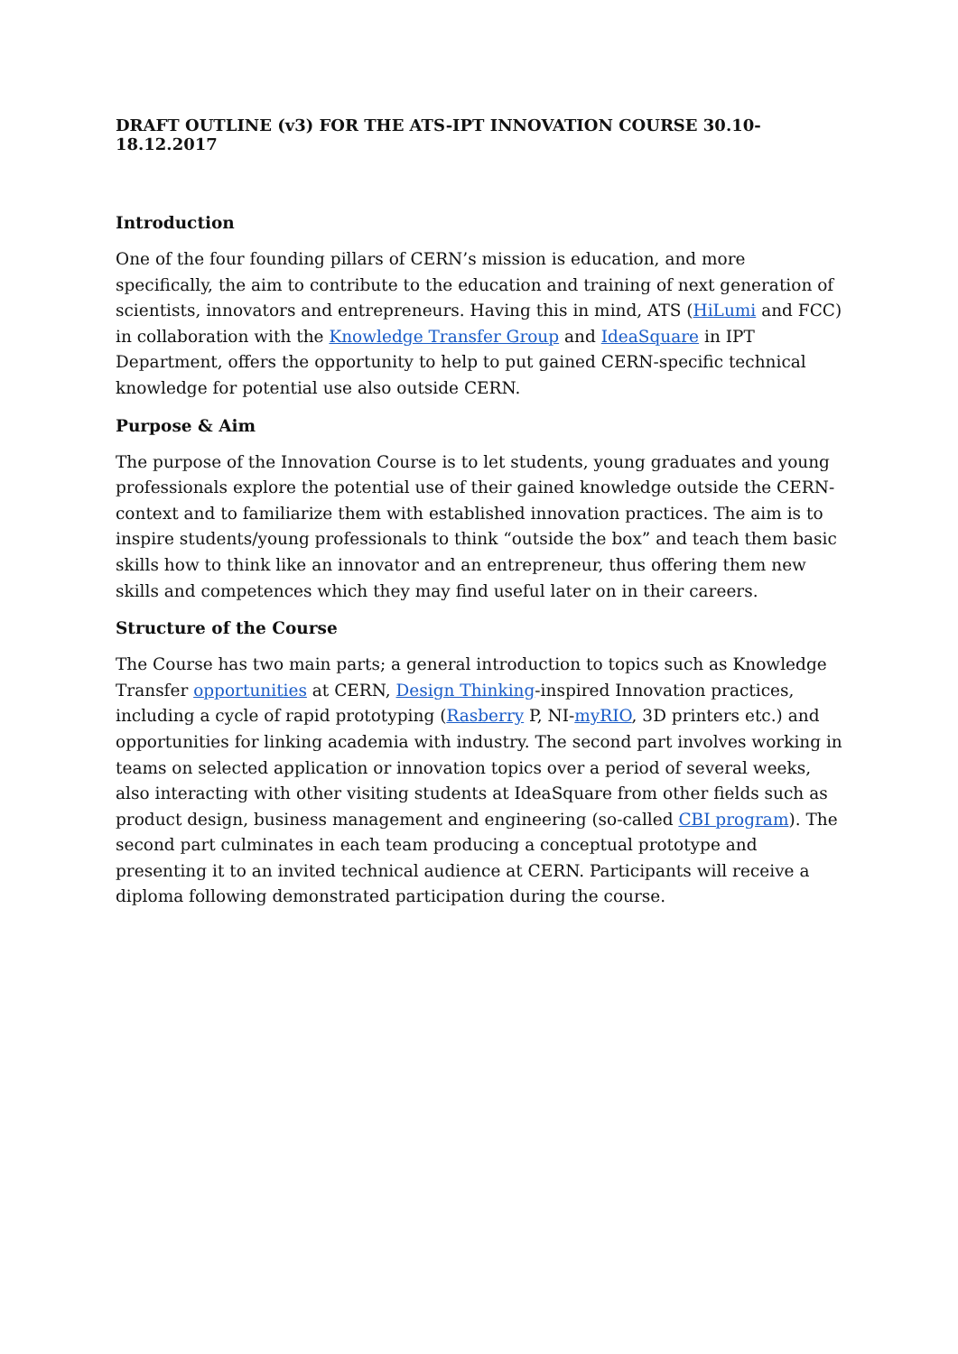DRAFT OUTLINE (v3) FOR THE ATS-IPT INNOVATION COURSE 30.10-18.12.2017
Introduction
One of the four founding pillars of CERN’s mission is education, and more specifically, the aim to contribute to the education and training of next generation of scientists, innovators and entrepreneurs. Having this in mind, ATS (HiLumi and FCC) in collaboration with the Knowledge Transfer Group and IdeaSquare in IPT Department, offers the opportunity to help to put gained CERN-specific technical knowledge for potential use also outside CERN.
Purpose & Aim
The purpose of the Innovation Course is to let students, young graduates and young professionals explore the potential use of their gained knowledge outside the CERN-context and to familiarize them with established innovation practices. The aim is to inspire students/young professionals to think “outside the box” and teach them basic skills how to think like an innovator and an entrepreneur, thus offering them new skills and competences which they may find useful later on in their careers.
Structure of the Course
The Course has two main parts; a general introduction to topics such as Knowledge Transfer opportunities at CERN, Design Thinking-inspired Innovation practices, including a cycle of rapid prototyping (Rasberry P, NI-myRIO, 3D printers etc.) and opportunities for linking academia with industry. The second part involves working in teams on selected application or innovation topics over a period of several weeks, also interacting with other visiting students at IdeaSquare from other fields such as product design, business management and engineering (so-called CBI program). The second part culminates in each team producing a conceptual prototype and presenting it to an invited technical audience at CERN. Participants will receive a diploma following demonstrated participation during the course.